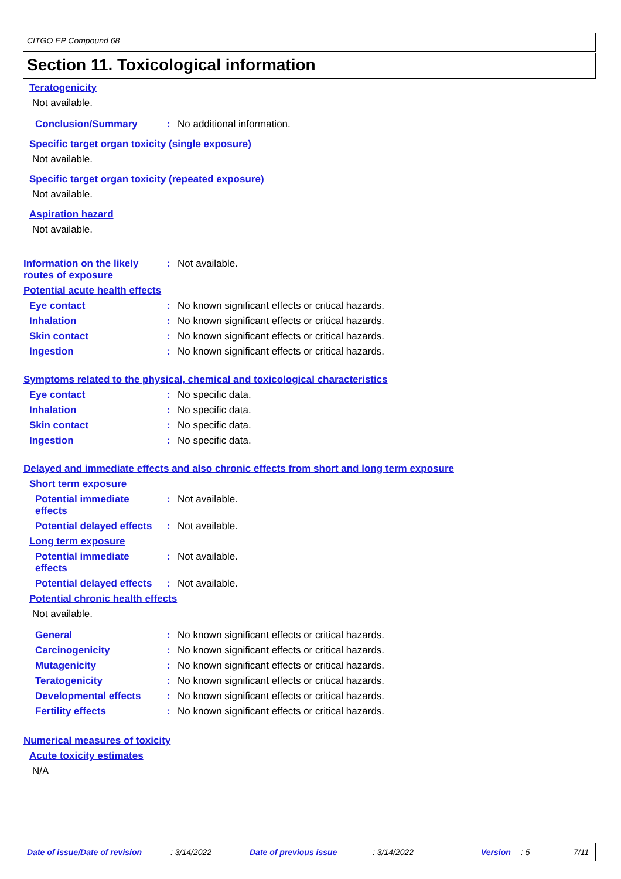CITGO EP Compound 68
Section 11. Toxicological information
Teratogenicity
Not available.
Conclusion/Summary: No additional information.
Specific target organ toxicity (single exposure)
Not available.
Specific target organ toxicity (repeated exposure)
Not available.
Aspiration hazard
Not available.
Information on the likely
routes of exposure: Not available.
Potential acute health effects
Eye contact: No known significant effects or critical hazards.
Inhalation: No known significant effects or critical hazards.
Skin contact: No known significant effects or critical hazards.
Ingestion: No known significant effects or critical hazards.
Symptoms related to the physical, chemical and toxicological characteristics
Eye contact: No specific data.
Inhalation: No specific data.
Skin contact: No specific data.
Ingestion: No specific data.
Delayed and immediate effects and also chronic effects from short and long term exposure
Short term exposure
Potential immediate
effects: Not available.
Potential delayed effects: Not available.
Long term exposure
Potential immediate
effects: Not available.
Potential delayed effects: Not available.
Potential chronic health effects
Not available.
General: No known significant effects or critical hazards.
Carcinogenicity: No known significant effects or critical hazards.
Mutagenicity: No known significant effects or critical hazards.
Teratogenicity: No known significant effects or critical hazards.
Developmental effects: No known significant effects or critical hazards.
Fertility effects: No known significant effects or critical hazards.
Numerical measures of toxicity
Acute toxicity estimates
N/A
Date of issue/Date of revision: 3/14/2022 Date of previous issue: 3/14/2022 Version: 5 7/11